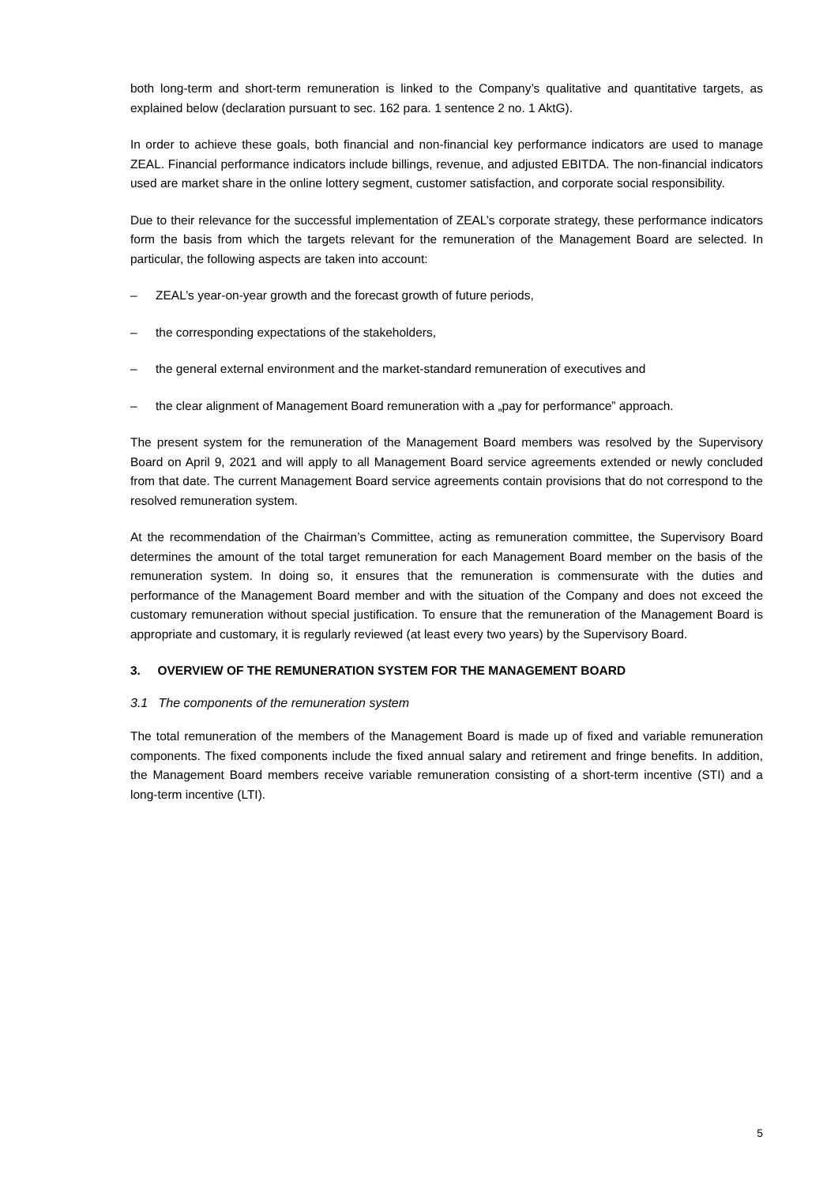both long-term and short-term remuneration is linked to the Company’s qualitative and quantitative targets, as explained below (declaration pursuant to sec. 162 para. 1 sentence 2 no. 1 AktG).
In order to achieve these goals, both financial and non-financial key performance indicators are used to manage ZEAL. Financial performance indicators include billings, revenue, and adjusted EBITDA. The non-financial indicators used are market share in the online lottery segment, customer satisfaction, and corporate social responsibility.
Due to their relevance for the successful implementation of ZEAL’s corporate strategy, these performance indicators form the basis from which the targets relevant for the remuneration of the Management Board are selected. In particular, the following aspects are taken into account:
– ZEAL’s year-on-year growth and the forecast growth of future periods,
– the corresponding expectations of the stakeholders,
– the general external environment and the market-standard remuneration of executives and
– the clear alignment of Management Board remuneration with a „pay for performance” approach.
The present system for the remuneration of the Management Board members was resolved by the Supervisory Board on April 9, 2021 and will apply to all Management Board service agreements extended or newly concluded from that date. The current Management Board service agreements contain provisions that do not correspond to the resolved remuneration system.
At the recommendation of the Chairman’s Committee, acting as remuneration committee, the Supervisory Board determines the amount of the total target remuneration for each Management Board member on the basis of the remuneration system. In doing so, it ensures that the remuneration is commensurate with the duties and performance of the Management Board member and with the situation of the Company and does not exceed the customary remuneration without special justification. To ensure that the remuneration of the Management Board is appropriate and customary, it is regularly reviewed (at least every two years) by the Supervisory Board.
3. OVERVIEW OF THE REMUNERATION SYSTEM FOR THE MANAGEMENT BOARD
3.1 The components of the remuneration system
The total remuneration of the members of the Management Board is made up of fixed and variable remuneration components. The fixed components include the fixed annual salary and retirement and fringe benefits. In addition, the Management Board members receive variable remuneration consisting of a short-term incentive (STI) and a long-term incentive (LTI).
5